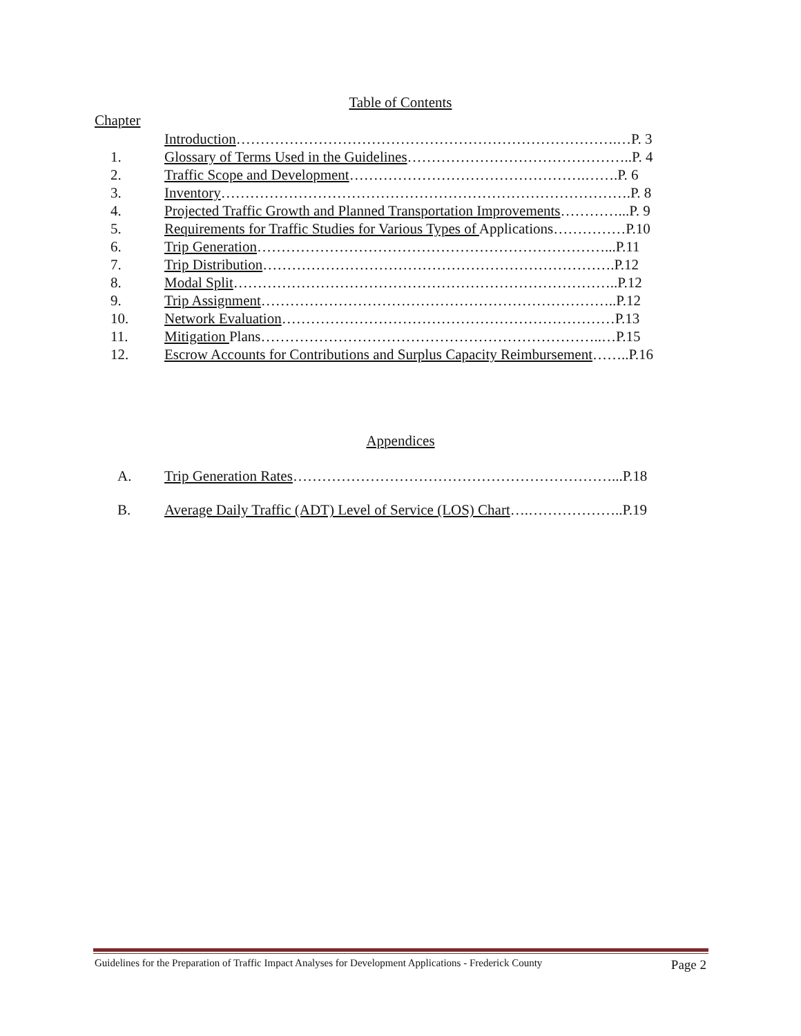Table of Contents
Chapter
Introduction…………………………………………………………………….…P. 3
1. Glossary of Terms Used in the Guidelines………………………………………..P. 4
2. Traffic Scope and Development………………………………………….…….P. 6
3. Inventory………………………………………………………………………….P. 8
4. Projected Traffic Growth and Planned Transportation Improvements…………...P. 9
5. Requirements for Traffic Studies for Various Types of Applications……………P.10
6. Trip Generation………………………………………………………………...P.11
7. Trip Distribution……………………………………………………………….P.12
8. Modal Split……………………………………………………………………..P.12
9. Trip Assignment………………………………………………………………..P.12
10. Network Evaluation……………………………………………………………P.13
11. Mitigation Plans……………………………………………………………..…P.15
12. Escrow Accounts for Contributions and Surplus Capacity Reimbursement……..P.16
Appendices
A. Trip Generation Rates…………………………………………………………...P.18
B. Average Daily Traffic (ADT) Level of Service (LOS) Chart….………………..P.19
Guidelines for the Preparation of Traffic Impact Analyses for Development Applications - Frederick County Page 2